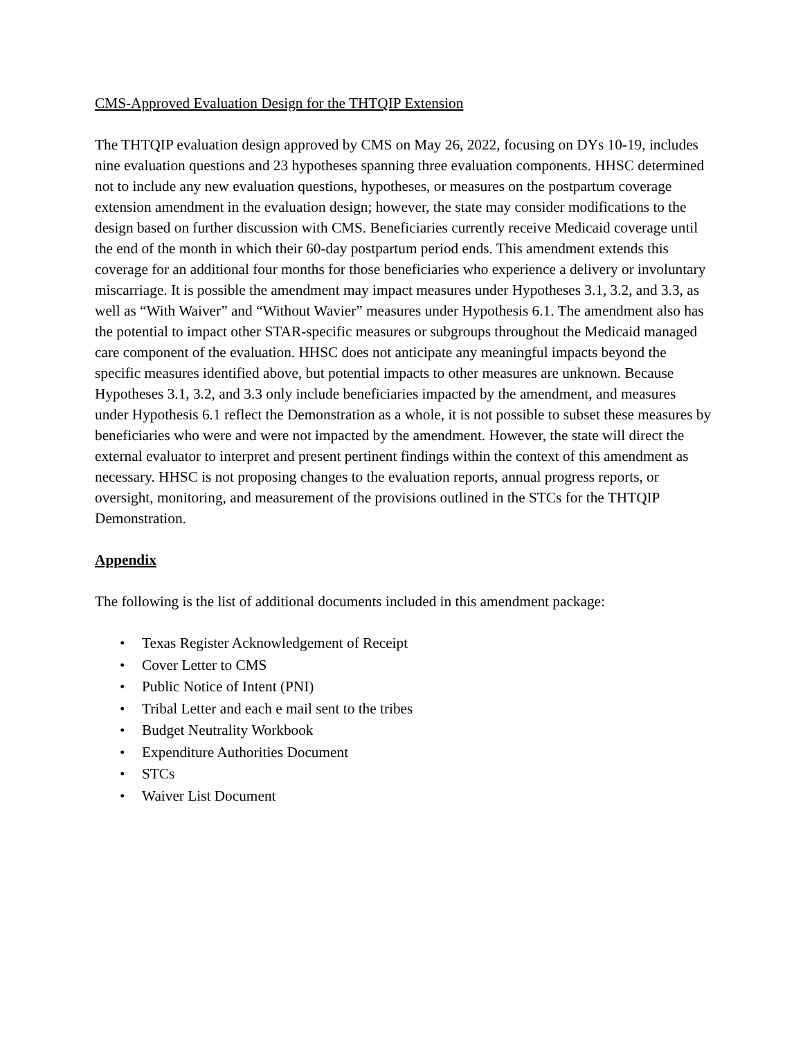CMS-Approved Evaluation Design for the THTQIP Extension
The THTQIP evaluation design approved by CMS on May 26, 2022, focusing on DYs 10-19, includes nine evaluation questions and 23 hypotheses spanning three evaluation components. HHSC determined not to include any new evaluation questions, hypotheses, or measures on the postpartum coverage extension amendment in the evaluation design; however, the state may consider modifications to the design based on further discussion with CMS. Beneficiaries currently receive Medicaid coverage until the end of the month in which their 60-day postpartum period ends. This amendment extends this coverage for an additional four months for those beneficiaries who experience a delivery or involuntary miscarriage. It is possible the amendment may impact measures under Hypotheses 3.1, 3.2, and 3.3, as well as “With Waiver” and “Without Wavier” measures under Hypothesis 6.1. The amendment also has the potential to impact other STAR-specific measures or subgroups throughout the Medicaid managed care component of the evaluation. HHSC does not anticipate any meaningful impacts beyond the specific measures identified above, but potential impacts to other measures are unknown. Because Hypotheses 3.1, 3.2, and 3.3 only include beneficiaries impacted by the amendment, and measures under Hypothesis 6.1 reflect the Demonstration as a whole, it is not possible to subset these measures by beneficiaries who were and were not impacted by the amendment. However, the state will direct the external evaluator to interpret and present pertinent findings within the context of this amendment as necessary. HHSC is not proposing changes to the evaluation reports, annual progress reports, or oversight, monitoring, and measurement of the provisions outlined in the STCs for the THTQIP Demonstration.
Appendix
The following is the list of additional documents included in this amendment package:
• Texas Register Acknowledgement of Receipt
• Cover Letter to CMS
• Public Notice of Intent (PNI)
• Tribal Letter and each e mail sent to the tribes
• Budget Neutrality Workbook
• Expenditure Authorities Document
• STCs
• Waiver List Document